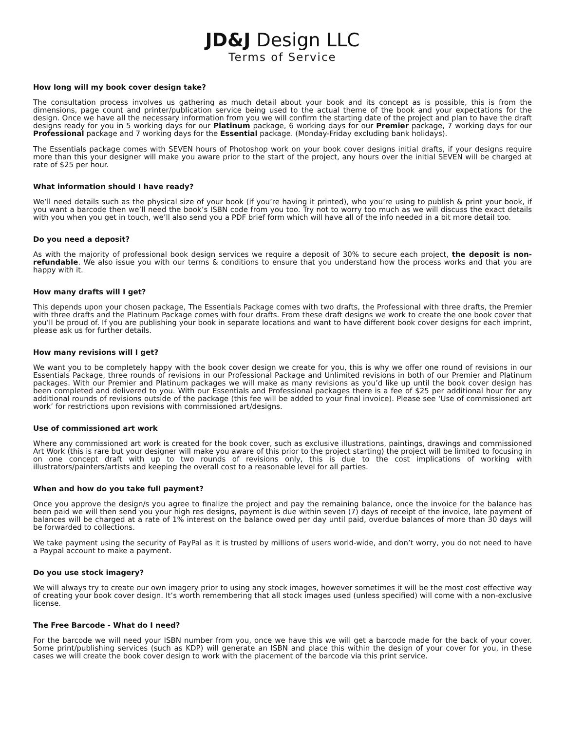JD&J Design LLC
Terms of Service
How long will my book cover design take?
The consultation process involves us gathering as much detail about your book and its concept as is possible, this is from the dimensions, page count and printer/publication service being used to the actual theme of the book and your expectations for the design. Once we have all the necessary information from you we will confirm the starting date of the project and plan to have the draft designs ready for you in 5 working days for our Platinum package, 6 working days for our Premier package, 7 working days for our Professional package and 7 working days for the Essential package. (Monday-Friday excluding bank holidays).
The Essentials package comes with SEVEN hours of Photoshop work on your book cover designs initial drafts, if your designs require more than this your designer will make you aware prior to the start of the project, any hours over the initial SEVEN will be charged at rate of $25 per hour.
What information should I have ready?
We’ll need details such as the physical size of your book (if you’re having it printed), who you’re using to publish & print your book, if you want a barcode then we’ll need the book’s ISBN code from you too. Try not to worry too much as we will discuss the exact details with you when you get in touch, we’ll also send you a PDF brief form which will have all of the info needed in a bit more detail too.
Do you need a deposit?
As with the majority of professional book design services we require a deposit of 30% to secure each project, the deposit is non-refundable. We also issue you with our terms & conditions to ensure that you understand how the process works and that you are happy with it.
How many drafts will I get?
This depends upon your chosen package, The Essentials Package comes with two drafts, the Professional with three drafts, the Premier with three drafts and the Platinum Package comes with four drafts. From these draft designs we work to create the one book cover that you’ll be proud of. If you are publishing your book in separate locations and want to have different book cover designs for each imprint, please ask us for further details.
How many revisions will I get?
We want you to be completely happy with the book cover design we create for you, this is why we offer one round of revisions in our Essentials Package, three rounds of revisions in our Professional Package and Unlimited revisions in both of our Premier and Platinum packages. With our Premier and Platinum packages we will make as many revisions as you’d like up until the book cover design has been completed and delivered to you. With our Essentials and Professional packages there is a fee of $25 per additional hour for any additional rounds of revisions outside of the package (this fee will be added to your final invoice). Please see ‘Use of commissioned art work’ for restrictions upon revisions with commissioned art/designs.
Use of commissioned art work
Where any commissioned art work is created for the book cover, such as exclusive illustrations, paintings, drawings and commissioned Art Work (this is rare but your designer will make you aware of this prior to the project starting) the project will be limited to focusing in on one concept draft with up to two rounds of revisions only, this is due to the cost implications of working with illustrators/painters/artists and keeping the overall cost to a reasonable level for all parties.
When and how do you take full payment?
Once you approve the design/s you agree to finalize the project and pay the remaining balance, once the invoice for the balance has been paid we will then send you your high res designs, payment is due within seven (7) days of receipt of the invoice, late payment of balances will be charged at a rate of 1% interest on the balance owed per day until paid, overdue balances of more than 30 days will be forwarded to collections.
We take payment using the security of PayPal as it is trusted by millions of users world-wide, and don’t worry, you do not need to have a Paypal account to make a payment.
Do you use stock imagery?
We will always try to create our own imagery prior to using any stock images, however sometimes it will be the most cost effective way of creating your book cover design. It’s worth remembering that all stock images used (unless specified) will come with a non-exclusive license.
The Free Barcode - What do I need?
For the barcode we will need your ISBN number from you, once we have this we will get a barcode made for the back of your cover. Some print/publishing services (such as KDP) will generate an ISBN and place this within the design of your cover for you, in these cases we will create the book cover design to work with the placement of the barcode via this print service.